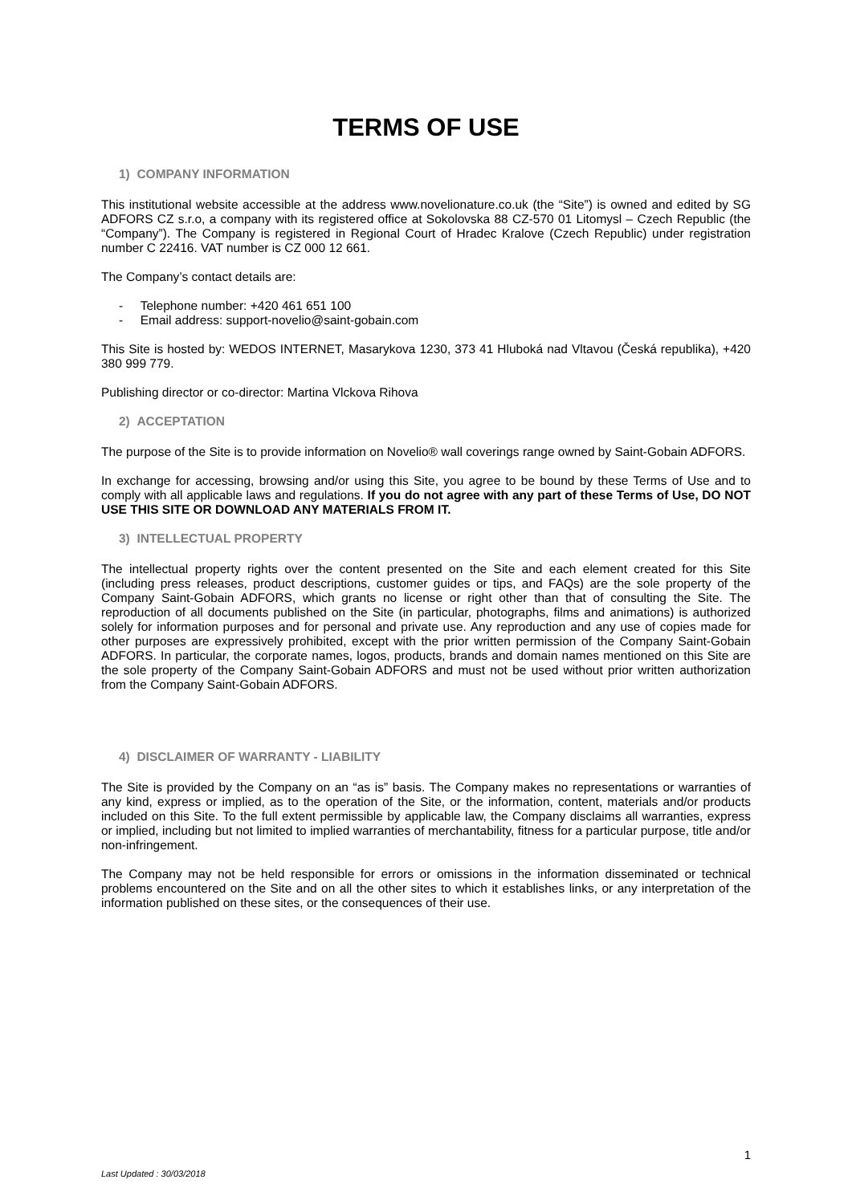TERMS OF USE
1) COMPANY INFORMATION
This institutional website accessible at the address www.novelionature.co.uk (the “Site”) is owned and edited by SG ADFORS CZ s.r.o, a company with its registered office at Sokolovska 88 CZ-570 01 Litomysl – Czech Republic (the “Company”). The Company is registered in Regional Court of Hradec Kralove (Czech Republic) under registration number C 22416. VAT number is CZ 000 12 661.
The Company’s contact details are:
- Telephone number: +420 461 651 100
- Email address: support-novelio@saint-gobain.com
This Site is hosted by: WEDOS INTERNET, Masarykova 1230, 373 41 Hluboká nad Vltavou (Česká republika), +420 380 999 779.
Publishing director or co-director: Martina Vlckova Rihova
2) ACCEPTATION
The purpose of the Site is to provide information on Novelio® wall coverings range owned by Saint-Gobain ADFORS.
In exchange for accessing, browsing and/or using this Site, you agree to be bound by these Terms of Use and to comply with all applicable laws and regulations. If you do not agree with any part of these Terms of Use, DO NOT USE THIS SITE OR DOWNLOAD ANY MATERIALS FROM IT.
3) INTELLECTUAL PROPERTY
The intellectual property rights over the content presented on the Site and each element created for this Site (including press releases, product descriptions, customer guides or tips, and FAQs) are the sole property of the Company Saint-Gobain ADFORS, which grants no license or right other than that of consulting the Site. The reproduction of all documents published on the Site (in particular, photographs, films and animations) is authorized solely for information purposes and for personal and private use. Any reproduction and any use of copies made for other purposes are expressively prohibited, except with the prior written permission of the Company Saint-Gobain ADFORS. In particular, the corporate names, logos, products, brands and domain names mentioned on this Site are the sole property of the Company Saint-Gobain ADFORS and must not be used without prior written authorization from the Company Saint-Gobain ADFORS.
4) DISCLAIMER OF WARRANTY - LIABILITY
The Site is provided by the Company on an “as is” basis. The Company makes no representations or warranties of any kind, express or implied, as to the operation of the Site, or the information, content, materials and/or products included on this Site. To the full extent permissible by applicable law, the Company disclaims all warranties, express or implied, including but not limited to implied warranties of merchantability, fitness for a particular purpose, title and/or non-infringement.
The Company may not be held responsible for errors or omissions in the information disseminated or technical problems encountered on the Site and on all the other sites to which it establishes links, or any interpretation of the information published on these sites, or the consequences of their use.
1
Last Updated : 30/03/2018